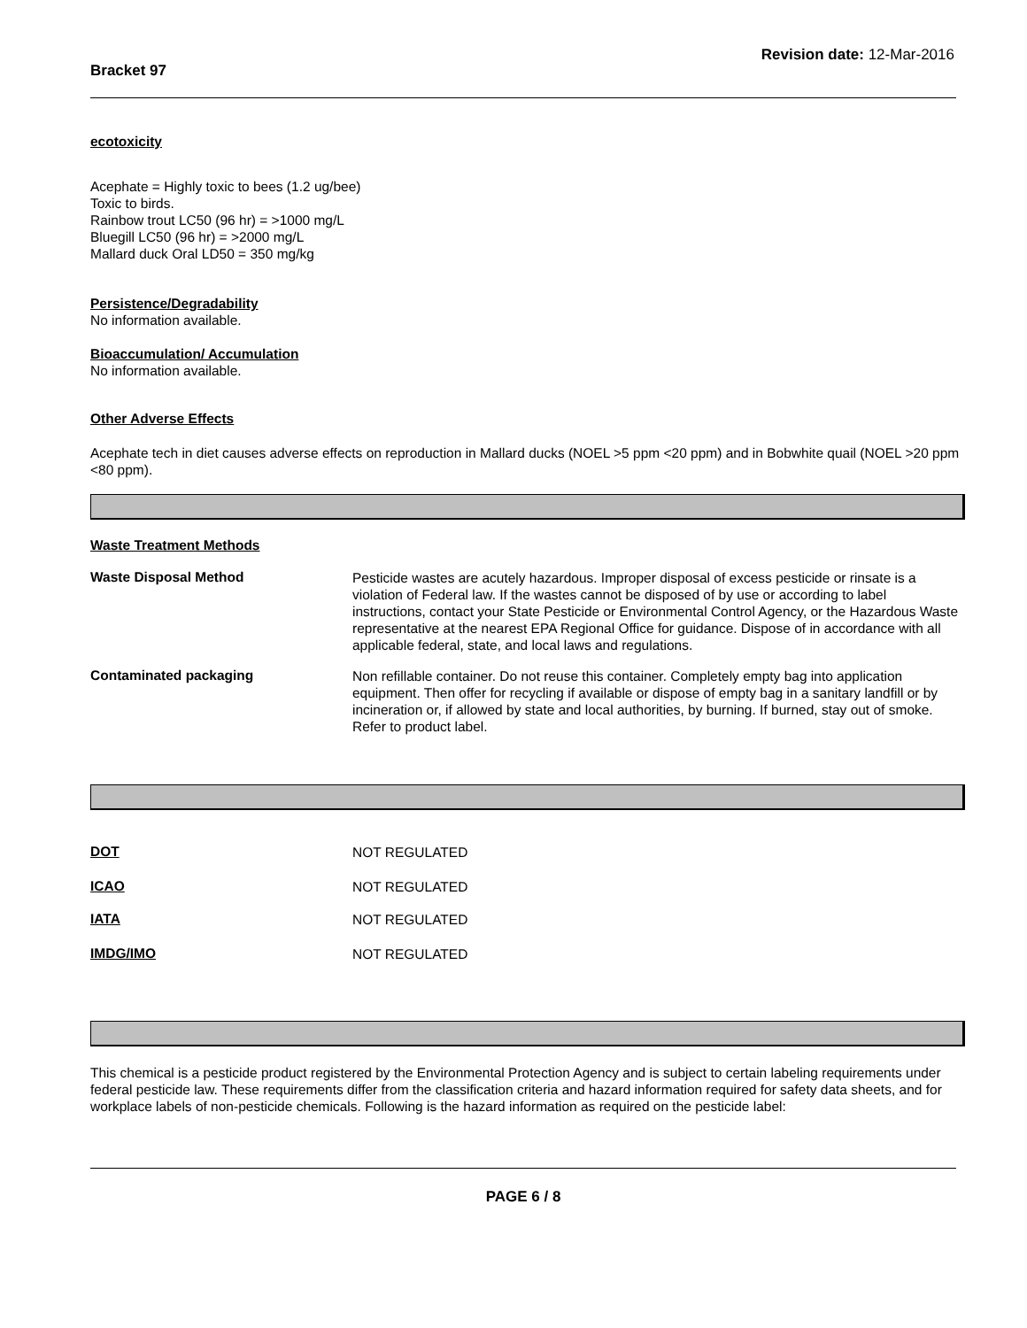Bracket 97
Revision date: 12-Mar-2016
ecotoxicity
Acephate = Highly toxic to bees (1.2 ug/bee)
Toxic to birds.
Rainbow trout LC50 (96 hr) = >1000 mg/L
Bluegill LC50 (96 hr) = >2000 mg/L
Mallard duck Oral LD50 = 350 mg/kg
Persistence/Degradability
No information available.
Bioaccumulation/ Accumulation
No information available.
Other Adverse Effects
Acephate tech in diet causes adverse effects on reproduction in Mallard ducks (NOEL >5 ppm <20 ppm) and in Bobwhite quail (NOEL >20 ppm <80 ppm).
Waste Treatment Methods
Waste Disposal Method
Pesticide wastes are acutely hazardous. Improper disposal of excess pesticide or rinsate is a violation of Federal law. If the wastes cannot be disposed of by use or according to label instructions, contact your State Pesticide or Environmental Control Agency, or the Hazardous Waste representative at the nearest EPA Regional Office for guidance. Dispose of in accordance with all applicable federal, state, and local laws and regulations.
Contaminated packaging
Non refillable container. Do not reuse this container. Completely empty bag into application equipment. Then offer for recycling if available or dispose of empty bag in a sanitary landfill or by incineration or, if allowed by state and local authorities, by burning. If burned, stay out of smoke. Refer to product label.
DOT
NOT REGULATED
ICAO
NOT REGULATED
IATA
NOT REGULATED
IMDG/IMO
NOT REGULATED
This chemical is a pesticide product registered by the Environmental Protection Agency and is subject to certain labeling requirements under federal pesticide law. These requirements differ from the classification criteria and hazard information required for safety data sheets, and for workplace labels of non-pesticide chemicals. Following is the hazard information as required on the pesticide label:
PAGE 6 / 8